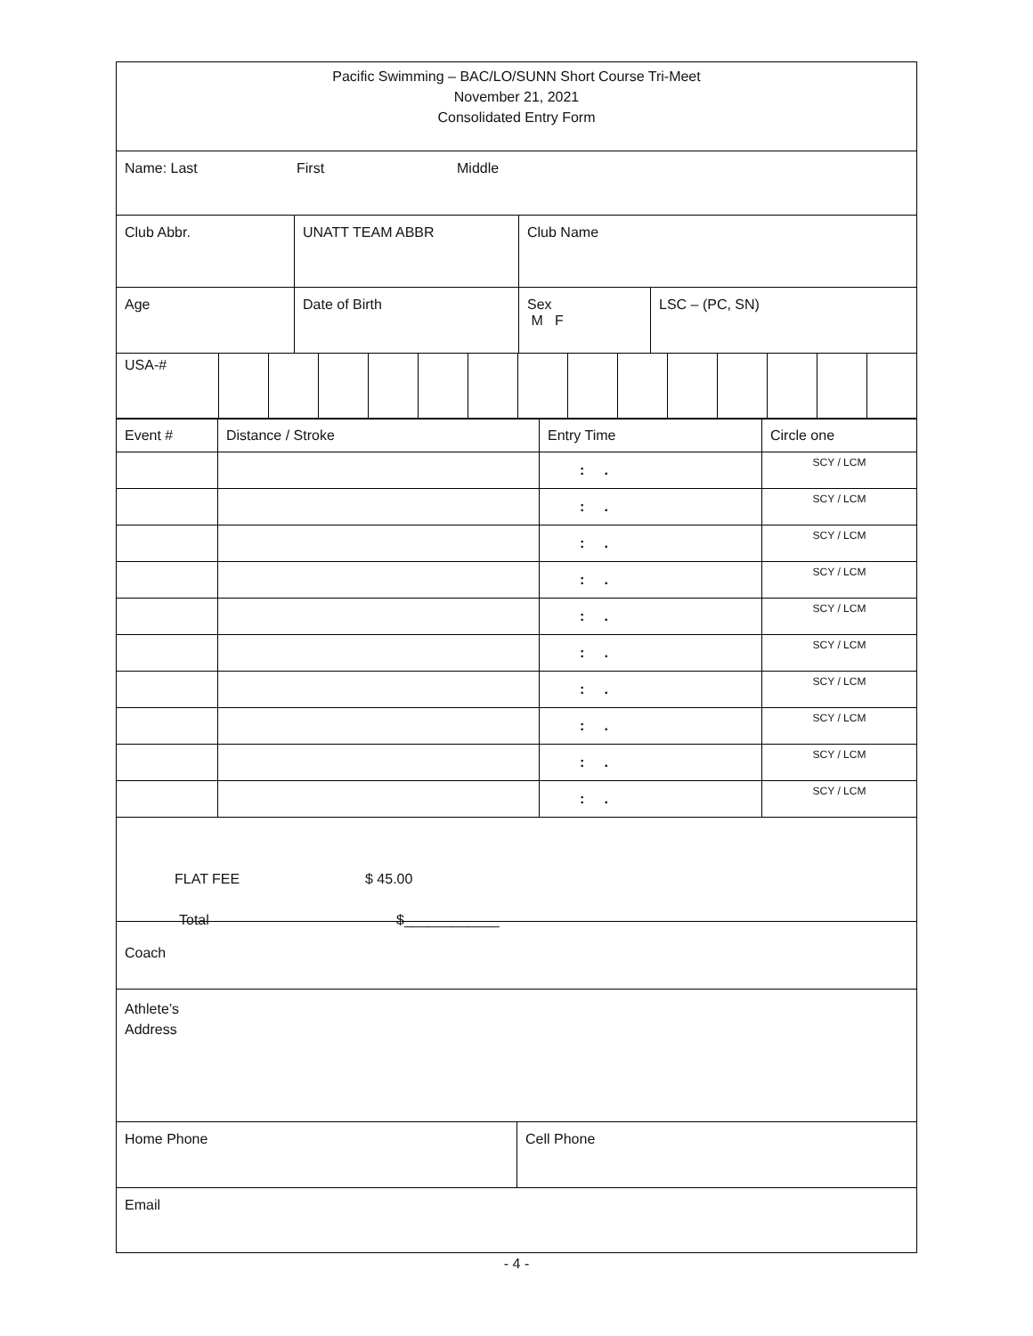Pacific Swimming – BAC/LO/SUNN Short Course Tri-Meet
November 21, 2021
Consolidated Entry Form
Name: Last First Middle
Club Abbr. UNATT TEAM ABBR Club Name
Age Date of Birth Sex
M F
LSC – (PC, SN)
| USA-# | | | | | | | | | | | | | | |
| Event # | Distance / Stroke | Entry Time | Circle one |
| | | : . | SCY / LCM |
| | | : . | SCY / LCM |
| | | : . | SCY / LCM |
| | | : . | SCY / LCM |
| | | : . | SCY / LCM |
| | | : . | SCY / LCM |
| | | : . | SCY / LCM |
| | | : . | SCY / LCM |
| | | : . | SCY / LCM |
| | | : . | SCY / LCM |
FLAT FEE $ 45.00
Total $____________
Coach
Athlete’s
Address
Home Phone Cell Phone
Email
- 4 -